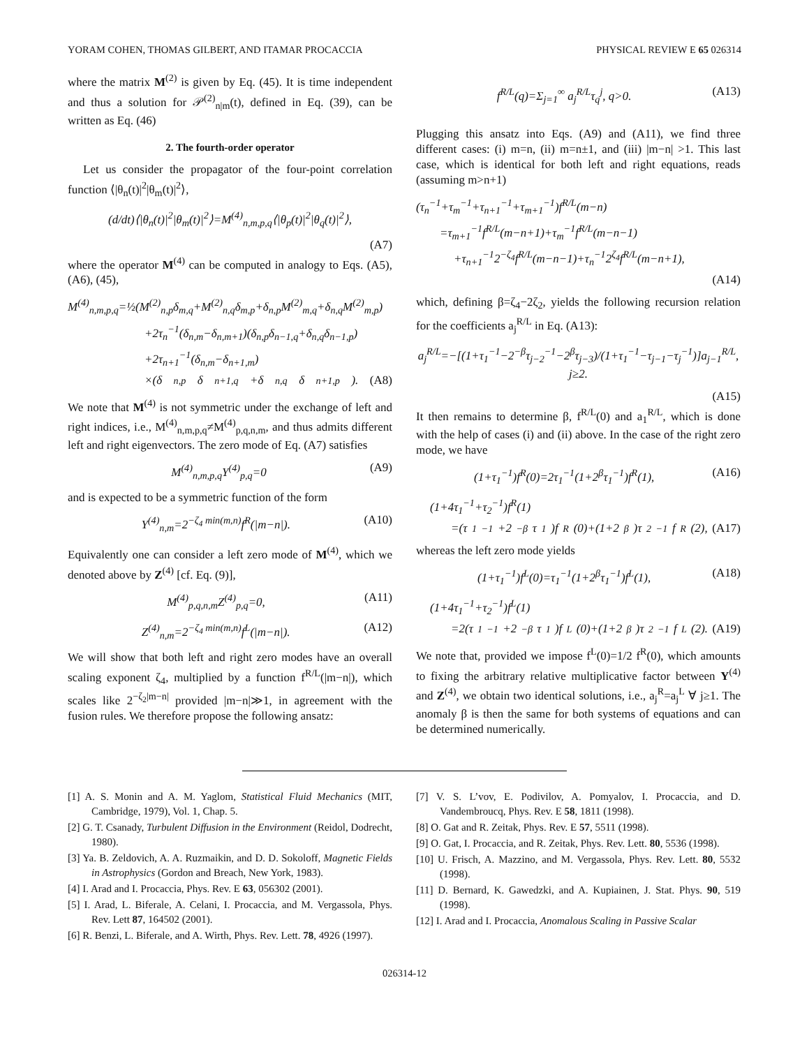YORAM COHEN, THOMAS GILBERT, AND ITAMAR PROCACCIA PHYSICAL REVIEW E 65 026314
where the matrix M<sup>(2)</sup> is given by Eq. (45). It is time independent and thus a solution for 𝒫<sup>(2)</sup><sub>n|m</sub>(t), defined in Eq. (39), can be written as Eq. (46)
2. The fourth-order operator
Let us consider the propagator of the four-point correlation function ⟨|θ<sub>n</sub>(t)|<sup>2</sup>|θ<sub>m</sub>(t)|<sup>2</sup>⟩,
(d/dt)⟨|θ<sub>n</sub>(t)|<sup>2</sup>|θ<sub>m</sub>(t)|<sup>2</sup>⟩=M<sup>(4)</sup><sub>n,m,p,q</sub>⟨|θ<sub>p</sub>(t)|<sup>2</sup>|θ<sub>q</sub>(t)|<sup>2</sup>⟩,
(A7)
where the operator M<sup>(4)</sup> can be computed in analogy to Eqs. (A5), (A6), (45),
M<sup>(4)</sup><sub>n,m,p,q</sub>=½(M<sup>(2)</sup><sub>n,p</sub>δ<sub>m,q</sub>+M<sup>(2)</sup><sub>n,q</sub>δ<sub>m,p</sub>+δ<sub>n,p</sub>M<sup>(2)</sup><sub>m,q</sub>+δ<sub>n,q</sub>M<sup>(2)</sup><sub>m,p</sub>)
+2τ<sub>n</sub><sup>−1</sup>(δ<sub>n,m</sub>−δ<sub>n,m+1</sub>)(δ<sub>n,p</sub>δ<sub>n−1,q</sub>+δ<sub>n,q</sub>δ<sub>n−1,p</sub>)
+2τ<sub>n+1</sub><sup>−1</sup>(δ<sub>n,m</sub>−δ<sub>n+1,m</sub>)
×(δ<sub>n,p</sub>δ<sub>n+1,q</sub>+δ<sub>n,q</sub>δ<sub>n+1,p</sub>). (A8)
We note that M<sup>(4)</sup> is not symmetric under the exchange of left and right indices, i.e., M<sup>(4)</sup><sub>n,m,p,q</sub>≠M<sup>(4)</sup><sub>p,q,n,m</sub>, and thus admits different left and right eigenvectors. The zero mode of Eq. (A7) satisfies
M<sup>(4)</sup><sub>n,m,p,q</sub>Y<sup>(4)</sup><sub>p,q</sub>=0 (A9)
and is expected to be a symmetric function of the form
Y<sup>(4)</sup><sub>n,m</sub>=2<sup>−ζ<sub>4</sub> min(m,n)</sup>f<sup>R</sup>(|m−n|). (A10)
Equivalently one can consider a left zero mode of M<sup>(4)</sup>, which we denoted above by Z<sup>(4)</sup> [cf. Eq. (9)],
M<sup>(4)</sup><sub>p,q,n,m</sub>Z<sup>(4)</sup><sub>p,q</sub>=0, (A11)
Z<sup>(4)</sup><sub>n,m</sub>=2<sup>−ζ<sub>4</sub> min(m,n)</sup>f<sup>L</sup>(|m−n|). (A12)
We will show that both left and right zero modes have an overall scaling exponent ζ<sub>4</sub>, multiplied by a function f<sup>R/L</sup>(|m−n|), which scales like 2<sup>−ζ<sub>2</sub>|m−n|</sup> provided |m−n|≫1, in agreement with the fusion rules. We therefore propose the following ansatz:
f<sup>R/L</sup>(q)=Σ<sub>j=1</sub><sup>∞</sup> a<sub>j</sub><sup>R/L</sup>τ<sub>q</sub><sup>j</sup>, q>0. (A13)
Plugging this ansatz into Eqs. (A9) and (A11), we find three different cases: (i) m=n, (ii) m=n±1, and (iii) |m−n| >1. This last case, which is identical for both left and right equations, reads (assuming m>n+1)
(τ<sub>n</sub><sup>−1</sup>+τ<sub>m</sub><sup>−1</sup>+τ<sub>n+1</sub><sup>−1</sup>+τ<sub>m+1</sub><sup>−1</sup>)f<sup>R/L</sup>(m−n)
=τ<sub>m+1</sub><sup>−1</sup>f<sup>R/L</sup>(m−n+1)+τ<sub>m</sub><sup>−1</sup>f<sup>R/L</sup>(m−n−1)
+τ<sub>n+1</sub><sup>−1</sup>2<sup>−ζ<sub>4</sub></sup>f<sup>R/L</sup>(m−n−1)+τ<sub>n</sub><sup>−1</sup>2<sup>ζ<sub>4</sub></sup>f<sup>R/L</sup>(m−n+1),
(A14)
which, defining β=ζ<sub>4</sub>−2ζ<sub>2</sub>, yields the following recursion relation for the coefficients a<sub>j</sub><sup>R/L</sup> in Eq. (A13):
a<sub>j</sub><sup>R/L</sup>=−[(1+τ<sub>1</sub><sup>−1</sup>−2<sup>−β</sup>τ<sub>j−2</sub><sup>−1</sup>−2<sup>β</sup>τ<sub>j−3</sub>)/(1+τ<sub>1</sub><sup>−1</sup>−τ<sub>j−1</sub>−τ<sub>j</sub><sup>−1</sup>)]a<sub>j−1</sub><sup>R/L</sup>, j≥2.
(A15)
It then remains to determine β, f<sup>R/L</sup>(0) and a<sub>1</sub><sup>R/L</sup>, which is done with the help of cases (i) and (ii) above. In the case of the right zero mode, we have
(1+τ<sub>1</sub><sup>−1</sup>)f<sup>R</sup>(0)=2τ<sub>1</sub><sup>−1</sup>(1+2<sup>β</sup>τ<sub>1</sub><sup>−1</sup>)f<sup>R</sup>(1), (A16)
(1+4τ<sub>1</sub><sup>−1</sup>+τ<sub>2</sub><sup>−1</sup>)f<sup>R</sup>(1)
=(τ<sub>1</sub><sup>−1</sup>+2<sup>−β</sup>τ<sub>1</sub>)f<sup>R</sup>(0)+(1+2<sup>β</sup>)τ<sub>2</sub><sup>−1</sup>f<sup>R</sup>(2), (A17)
whereas the left zero mode yields
(1+τ<sub>1</sub><sup>−1</sup>)f<sup>L</sup>(0)=τ<sub>1</sub><sup>−1</sup>(1+2<sup>β</sup>τ<sub>1</sub><sup>−1</sup>)f<sup>L</sup>(1), (A18)
(1+4τ<sub>1</sub><sup>−1</sup>+τ<sub>2</sub><sup>−1</sup>)f<sup>L</sup>(1)
=2(τ<sub>1</sub><sup>−1</sup>+2<sup>−β</sup>τ<sub>1</sub>)f<sup>L</sup>(0)+(1+2<sup>β</sup>)τ<sub>2</sub><sup>−1</sup>f<sup>L</sup>(2). (A19)
We note that, provided we impose f<sup>L</sup>(0)=1/2 f<sup>R</sup>(0), which amounts to fixing the arbitrary relative multiplicative factor between Y<sup>(4)</sup> and Z<sup>(4)</sup>, we obtain two identical solutions, i.e., a<sub>j</sub><sup>R</sup>=a<sub>j</sub><sup>L</sup> ∀ j≥1. The anomaly β is then the same for both systems of equations and can be determined numerically.
[1] A. S. Monin and A. M. Yaglom, Statistical Fluid Mechanics (MIT, Cambridge, 1979), Vol. 1, Chap. 5.
[2] G. T. Csanady, Turbulent Diffusion in the Environment (Reidol, Dodrecht, 1980).
[3] Ya. B. Zeldovich, A. A. Ruzmaikin, and D. D. Sokoloff, Magnetic Fields in Astrophysics (Gordon and Breach, New York, 1983).
[4] I. Arad and I. Procaccia, Phys. Rev. E 63, 056302 (2001).
[5] I. Arad, L. Biferale, A. Celani, I. Procaccia, and M. Vergassola, Phys. Rev. Lett 87, 164502 (2001).
[6] R. Benzi, L. Biferale, and A. Wirth, Phys. Rev. Lett. 78, 4926 (1997).
[7] V. S. L’vov, E. Podivilov, A. Pomyalov, I. Procaccia, and D. Vandembroucq, Phys. Rev. E 58, 1811 (1998).
[8] O. Gat and R. Zeitak, Phys. Rev. E 57, 5511 (1998).
[9] O. Gat, I. Procaccia, and R. Zeitak, Phys. Rev. Lett. 80, 5536 (1998).
[10] U. Frisch, A. Mazzino, and M. Vergassola, Phys. Rev. Lett. 80, 5532 (1998).
[11] D. Bernard, K. Gawedzki, and A. Kupiainen, J. Stat. Phys. 90, 519 (1998).
[12] I. Arad and I. Procaccia, Anomalous Scaling in Passive Scalar
026314-12